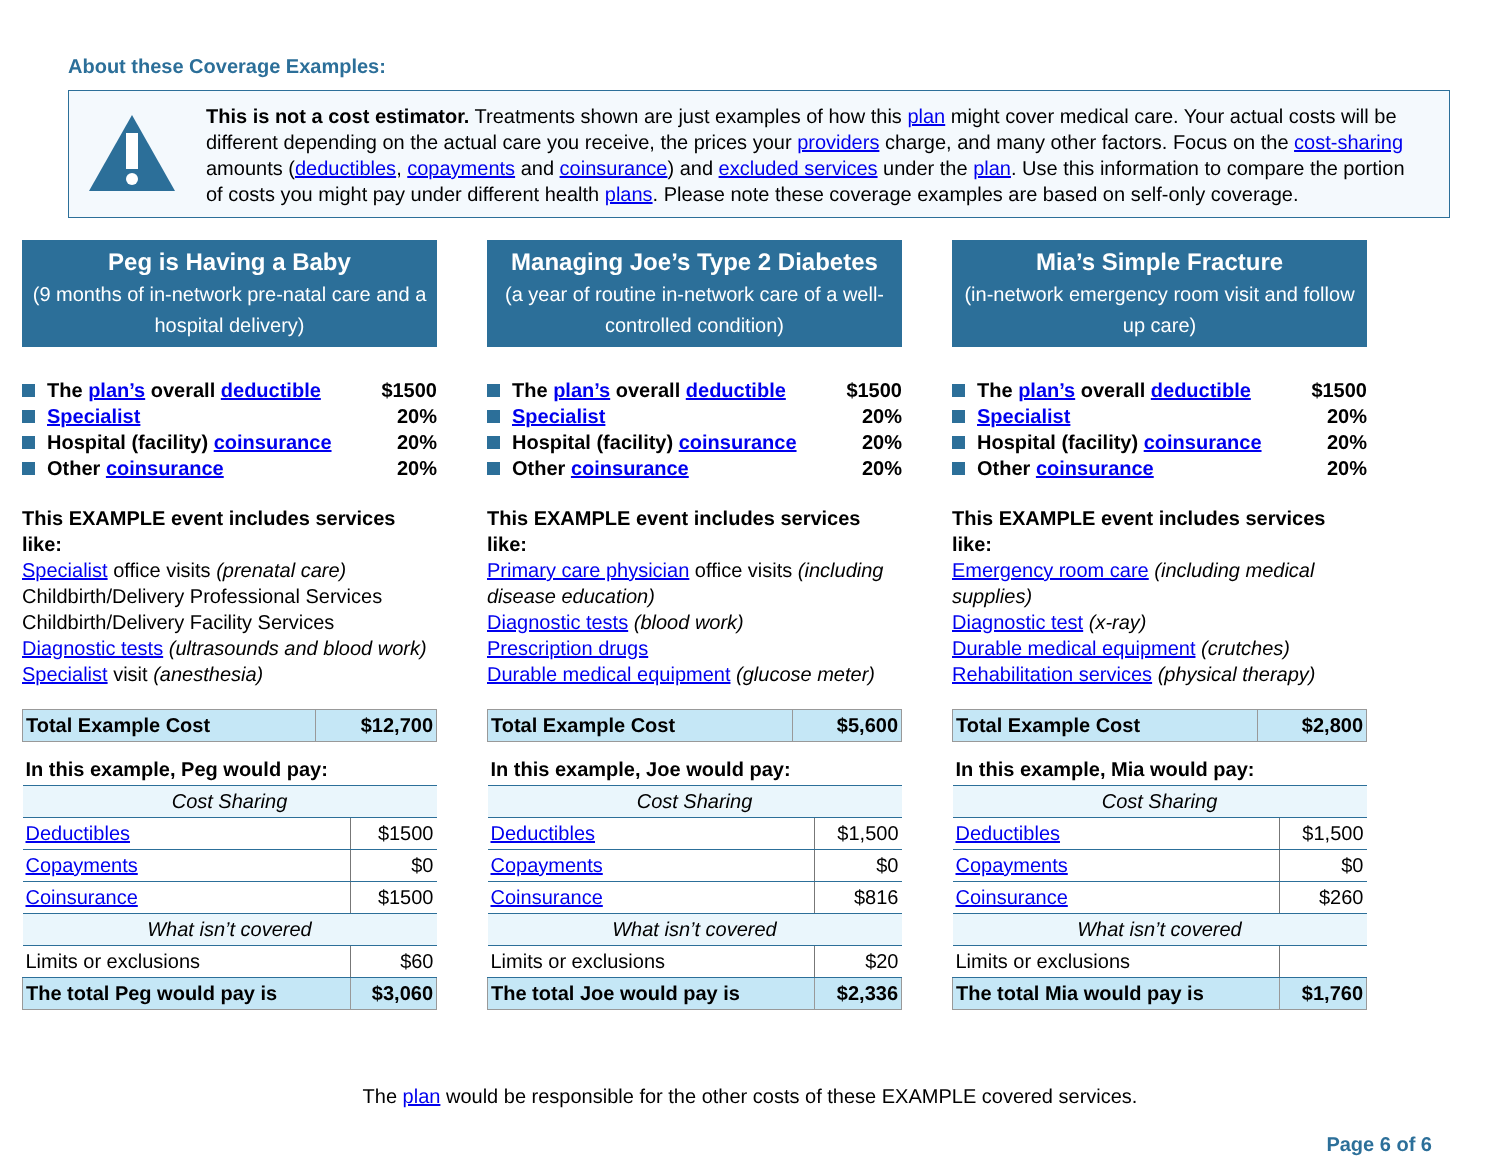About these Coverage Examples:
This is not a cost estimator. Treatments shown are just examples of how this plan might cover medical care. Your actual costs will be different depending on the actual care you receive, the prices your providers charge, and many other factors. Focus on the cost-sharing amounts (deductibles, copayments and coinsurance) and excluded services under the plan. Use this information to compare the portion of costs you might pay under different health plans. Please note these coverage examples are based on self-only coverage.
Peg is Having a Baby
(9 months of in-network pre-natal care and a hospital delivery)
The plan’s overall deductible $1500
Specialist 20%
Hospital (facility) coinsurance 20%
Other coinsurance 20%
This EXAMPLE event includes services like:
Specialist office visits (prenatal care)
Childbirth/Delivery Professional Services
Childbirth/Delivery Facility Services
Diagnostic tests (ultrasounds and blood work)
Specialist visit (anesthesia)
| Total Example Cost | $12,700 |
| In this example, Peg would pay: | |
| Cost Sharing | |
| Deductibles | $1500 |
| Copayments | $0 |
| Coinsurance | $1500 |
| What isn’t covered | |
| Limits or exclusions | $60 |
| The total Peg would pay is | $3,060 |
Managing Joe’s Type 2 Diabetes
(a year of routine in-network care of a well-controlled condition)
The plan’s overall deductible $1500
Specialist 20%
Hospital (facility) coinsurance 20%
Other coinsurance 20%
This EXAMPLE event includes services like:
Primary care physician office visits (including disease education)
Diagnostic tests (blood work)
Prescription drugs
Durable medical equipment (glucose meter)
| Total Example Cost | $5,600 |
| In this example, Joe would pay: | |
| Cost Sharing | |
| Deductibles | $1,500 |
| Copayments | $0 |
| Coinsurance | $816 |
| What isn’t covered | |
| Limits or exclusions | $20 |
| The total Joe would pay is | $2,336 |
Mia’s Simple Fracture
(in-network emergency room visit and follow up care)
The plan’s overall deductible $1500
Specialist 20%
Hospital (facility) coinsurance 20%
Other coinsurance 20%
This EXAMPLE event includes services like:
Emergency room care (including medical supplies)
Diagnostic test (x-ray)
Durable medical equipment (crutches)
Rehabilitation services (physical therapy)
| Total Example Cost | $2,800 |
| In this example, Mia would pay: | |
| Cost Sharing | |
| Deductibles | $1,500 |
| Copayments | $0 |
| Coinsurance | $260 |
| What isn’t covered | |
| Limits or exclusions | |
| The total Mia would pay is | $1,760 |
The plan would be responsible for the other costs of these EXAMPLE covered services.
Page 6 of 6